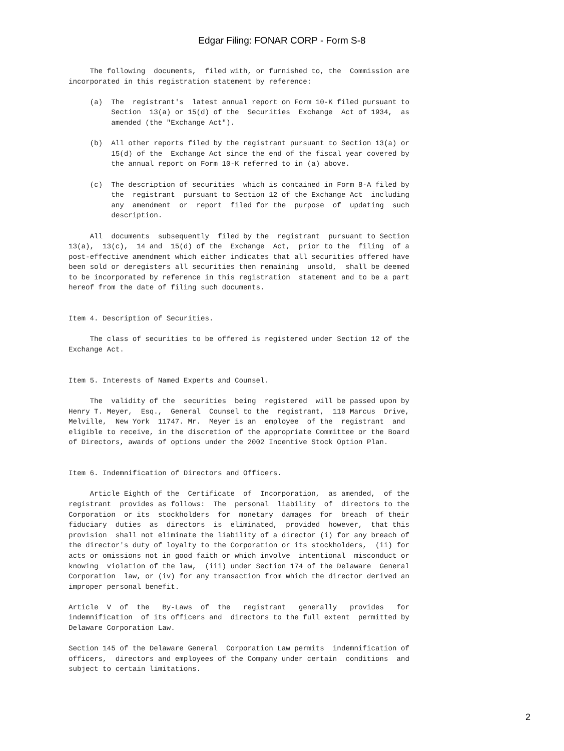Edgar Filing: FONAR CORP - Form S-8
     The following  documents,  filed with, or furnished to, the  Commission are
incorporated in this registration statement by reference:

     (a)  The  registrant's  latest annual report on Form 10-K filed pursuant to
          Section  13(a) or 15(d) of the  Securities  Exchange  Act of 1934,  as
          amended (the "Exchange Act").

     (b)  All other reports filed by the registrant pursuant to Section 13(a) or
          15(d) of the  Exchange Act since the end of the fiscal year covered by
          the annual report on Form 10-K referred to in (a) above.

     (c)  The description of securities  which is contained in Form 8-A filed by
          the  registrant  pursuant to Section 12 of the Exchange Act  including
          any  amendment  or  report  filed for the  purpose  of  updating  such
          description.

     All  documents  subsequently  filed by the  registrant  pursuant to Section
13(a),  13(c),  14 and  15(d) of the  Exchange  Act,  prior to the  filing  of a
post-effective amendment which either indicates that all securities offered have
been sold or deregisters all securities then remaining  unsold,  shall be deemed
to be incorporated by reference in this registration  statement and to be a part
hereof from the date of filing such documents.


Item 4. Description of Securities.

     The class of securities to be offered is registered under Section 12 of the
Exchange Act.


Item 5. Interests of Named Experts and Counsel.

     The  validity of the  securities  being  registered  will be passed upon by
Henry T. Meyer,  Esq.,  General  Counsel to the  registrant,  110 Marcus  Drive,
Melville,  New York  11747. Mr.  Meyer is an  employee  of the  registrant  and
eligible to receive, in the discretion of the appropriate Committee or the Board
of Directors, awards of options under the 2002 Incentive Stock Option Plan.


Item 6. Indemnification of Directors and Officers.

     Article Eighth of the  Certificate  of  Incorporation,  as amended,  of the
registrant  provides as follows:  The  personal  liability  of  directors to the
Corporation  or its  stockholders  for  monetary  damages  for  breach  of their
fiduciary  duties  as  directors  is  eliminated,  provided  however,  that this
provision  shall not eliminate the liability of a director (i) for any breach of
the director's duty of loyalty to the Corporation or its stockholders,  (ii) for
acts or omissions not in good faith or which involve  intentional  misconduct or
knowing  violation of the law,  (iii) under Section 174 of the Delaware  General
Corporation  law, or (iv) for any transaction from which the director derived an
improper personal benefit.

Article  V  of  the   By-Laws  of  the   registrant   generally   provides   for
indemnification  of its officers and  directors to the full extent  permitted by
Delaware Corporation Law.

Section 145 of the Delaware General  Corporation Law permits  indemnification of
officers,  directors and employees of the Company under certain  conditions  and
subject to certain limitations.
2